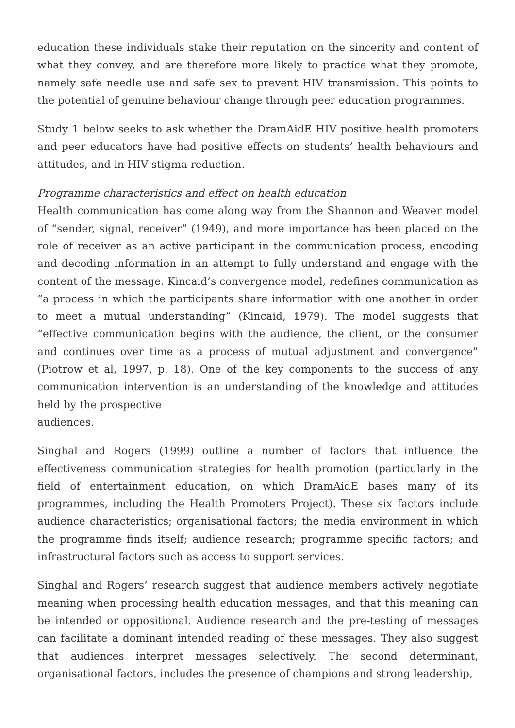education these individuals stake their reputation on the sincerity and content of what they convey, and are therefore more likely to practice what they promote, namely safe needle use and safe sex to prevent HIV transmission. This points to the potential of genuine behaviour change through peer education programmes.
Study 1 below seeks to ask whether the DramAidE HIV positive health promoters and peer educators have had positive effects on students’ health behaviours and attitudes, and in HIV stigma reduction.
Programme characteristics and effect on health education
Health communication has come along way from the Shannon and Weaver model of “sender, signal, receiver” (1949), and more importance has been placed on the role of receiver as an active participant in the communication process, encoding and decoding information in an attempt to fully understand and engage with the content of the message. Kincaid’s convergence model, redefines communication as “a process in which the participants share information with one another in order to meet a mutual understanding” (Kincaid, 1979). The model suggests that “effective communication begins with the audience, the client, or the consumer and continues over time as a process of mutual adjustment and convergence” (Piotrow et al, 1997, p. 18). One of the key components to the success of any communication intervention is an understanding of the knowledge and attitudes held by the prospective
audiences.
Singhal and Rogers (1999) outline a number of factors that influence the effectiveness communication strategies for health promotion (particularly in the field of entertainment education, on which DramAidE bases many of its programmes, including the Health Promoters Project). These six factors include audience characteristics; organisational factors; the media environment in which the programme finds itself; audience research; programme specific factors; and infrastructural factors such as access to support services.
Singhal and Rogers’ research suggest that audience members actively negotiate meaning when processing health education messages, and that this meaning can be intended or oppositional. Audience research and the pre-testing of messages can facilitate a dominant intended reading of these messages. They also suggest that audiences interpret messages selectively. The second determinant, organisational factors, includes the presence of champions and strong leadership,